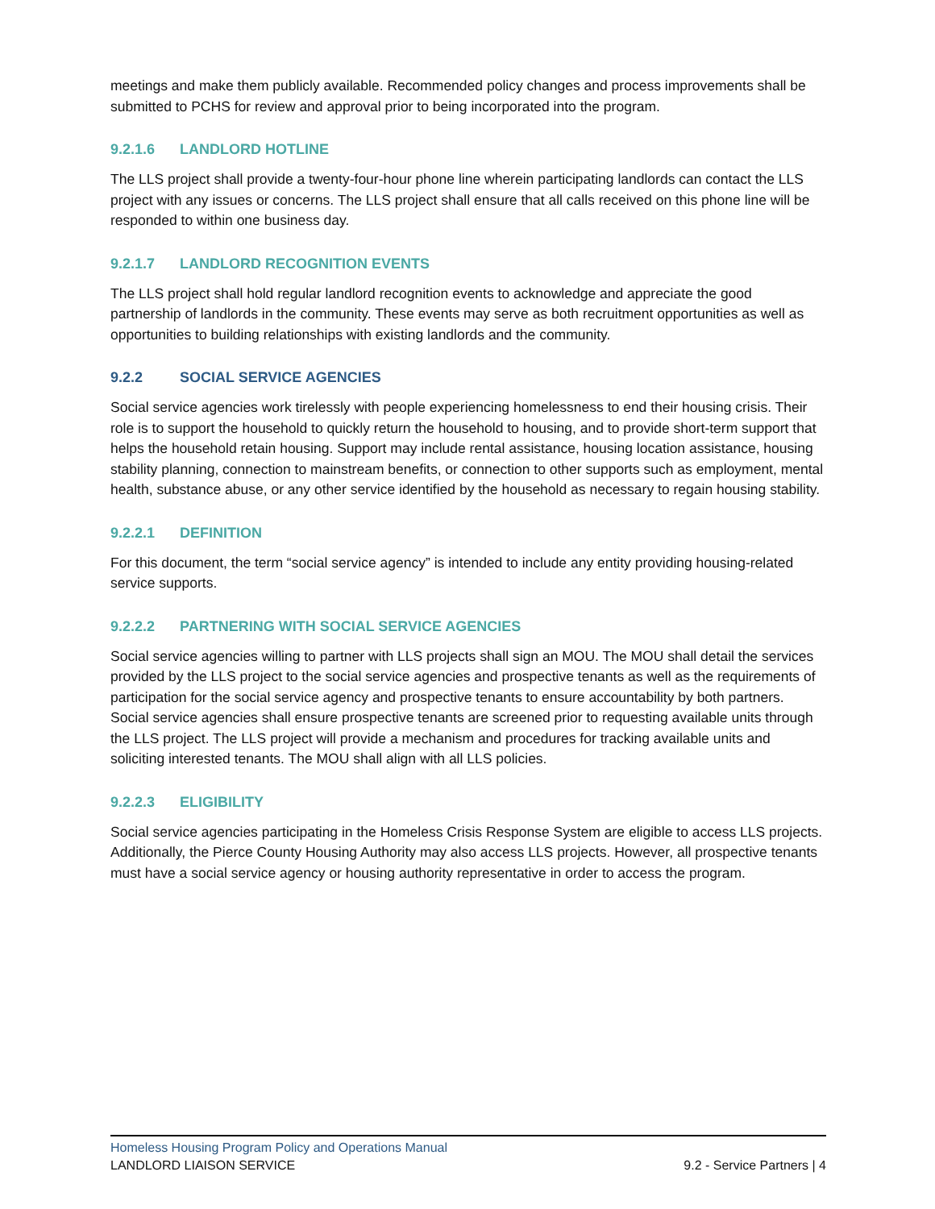meetings and make them publicly available. Recommended policy changes and process improvements shall be submitted to PCHS for review and approval prior to being incorporated into the program.
9.2.1.6 LANDLORD HOTLINE
The LLS project shall provide a twenty-four-hour phone line wherein participating landlords can contact the LLS project with any issues or concerns. The LLS project shall ensure that all calls received on this phone line will be responded to within one business day.
9.2.1.7 LANDLORD RECOGNITION EVENTS
The LLS project shall hold regular landlord recognition events to acknowledge and appreciate the good partnership of landlords in the community. These events may serve as both recruitment opportunities as well as opportunities to building relationships with existing landlords and the community.
9.2.2 SOCIAL SERVICE AGENCIES
Social service agencies work tirelessly with people experiencing homelessness to end their housing crisis. Their role is to support the household to quickly return the household to housing, and to provide short-term support that helps the household retain housing. Support may include rental assistance, housing location assistance, housing stability planning, connection to mainstream benefits, or connection to other supports such as employment, mental health, substance abuse, or any other service identified by the household as necessary to regain housing stability.
9.2.2.1 DEFINITION
For this document, the term “social service agency” is intended to include any entity providing housing-related service supports.
9.2.2.2 PARTNERING WITH SOCIAL SERVICE AGENCIES
Social service agencies willing to partner with LLS projects shall sign an MOU. The MOU shall detail the services provided by the LLS project to the social service agencies and prospective tenants as well as the requirements of participation for the social service agency and prospective tenants to ensure accountability by both partners. Social service agencies shall ensure prospective tenants are screened prior to requesting available units through the LLS project. The LLS project will provide a mechanism and procedures for tracking available units and soliciting interested tenants. The MOU shall align with all LLS policies.
9.2.2.3 ELIGIBILITY
Social service agencies participating in the Homeless Crisis Response System are eligible to access LLS projects. Additionally, the Pierce County Housing Authority may also access LLS projects. However, all prospective tenants must have a social service agency or housing authority representative in order to access the program.
Homeless Housing Program Policy and Operations Manual
LANDLORD LIAISON SERVICE 9.2 - Service Partners | 4